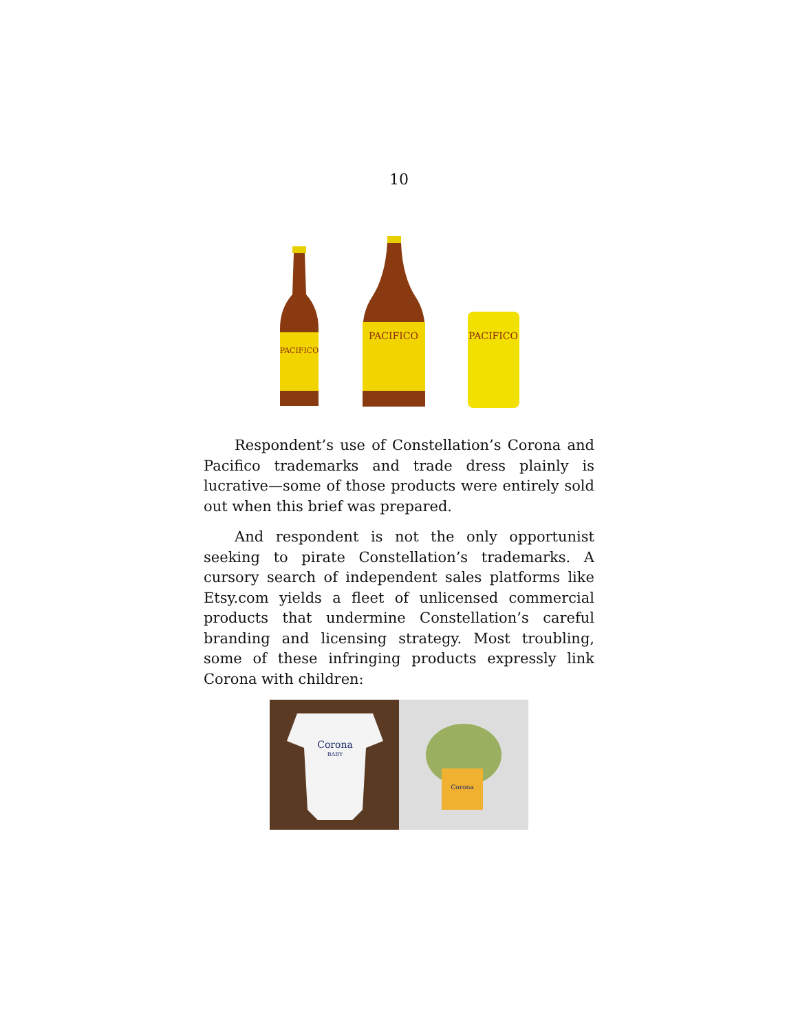10
PACIFICO
PACIFICO
PACIFICO
Respondent’s use of Constellation’s Corona and Pacifico trademarks and trade dress plainly is lucrative—some of those products were entirely sold out when this brief was prepared.
And respondent is not the only opportunist seeking to pirate Constellation’s trademarks. A cursory search of independent sales platforms like Etsy.com yields a fleet of unlicensed commercial products that undermine Constellation’s careful branding and licensing strategy. Most troubling, some of these infringing products expressly link Corona with children:
Corona
BABY
Corona